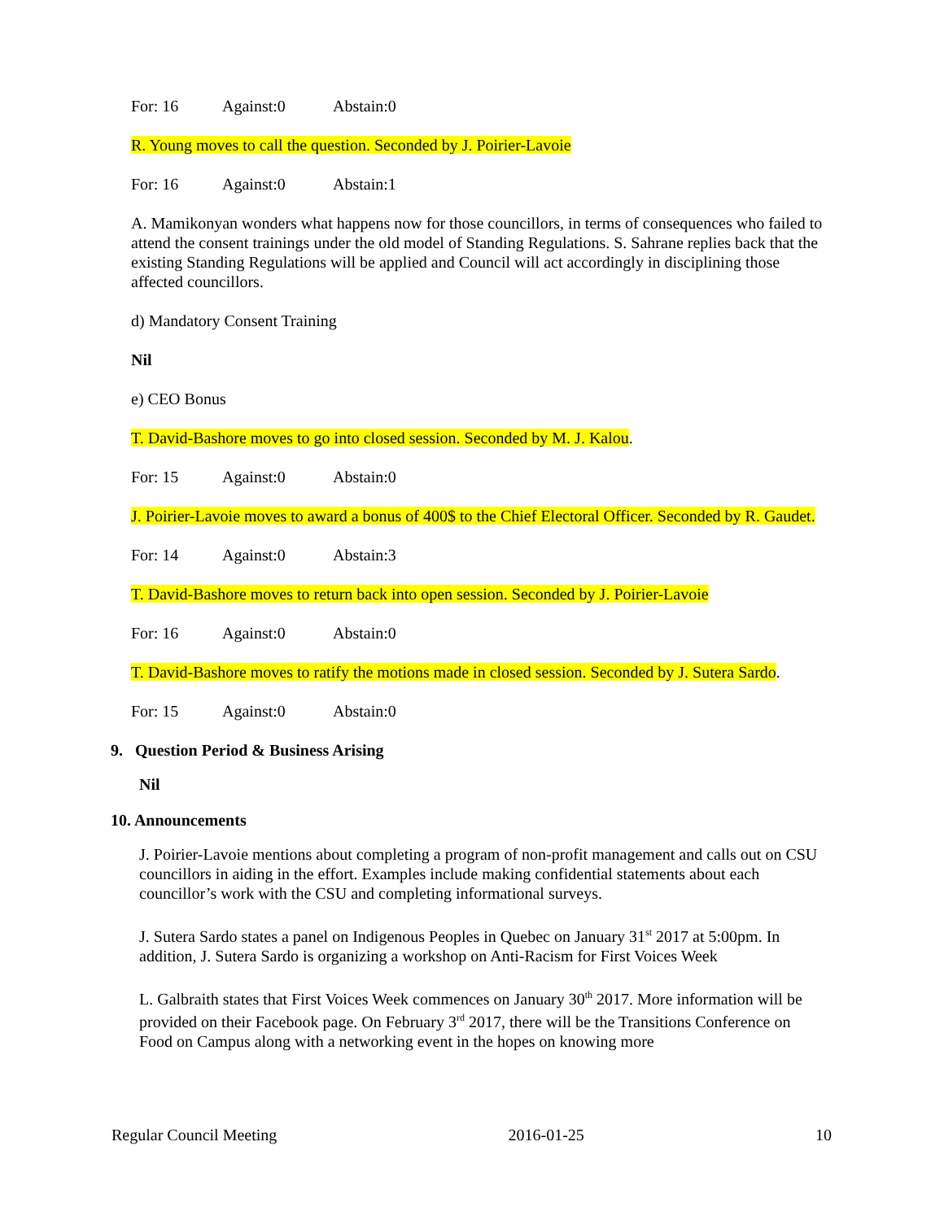For: 16 Against:0 Abstain:0
R. Young moves to call the question. Seconded by J. Poirier-Lavoie
For: 16 Against:0 Abstain:1
A. Mamikonyan wonders what happens now for those councillors, in terms of consequences who failed to attend the consent trainings under the old model of Standing Regulations. S. Sahrane replies back that the existing Standing Regulations will be applied and Council will act accordingly in disciplining those affected councillors.
d) Mandatory Consent Training
Nil
e) CEO Bonus
T. David-Bashore moves to go into closed session. Seconded by M. J. Kalou.
For: 15 Against:0 Abstain:0
J. Poirier-Lavoie moves to award a bonus of 400$ to the Chief Electoral Officer. Seconded by R. Gaudet.
For: 14 Against:0 Abstain:3
T. David-Bashore moves to return back into open session. Seconded by J. Poirier-Lavoie
For: 16 Against:0 Abstain:0
T. David-Bashore moves to ratify the motions made in closed session. Seconded by J. Sutera Sardo.
For: 15 Against:0 Abstain:0
9. Question Period & Business Arising
Nil
10. Announcements
J. Poirier-Lavoie mentions about completing a program of non-profit management and calls out on CSU councillors in aiding in the effort. Examples include making confidential statements about each councillor’s work with the CSU and completing informational surveys.
J. Sutera Sardo states a panel on Indigenous Peoples in Quebec on January 31<sup>st</sup> 2017 at 5:00pm. In addition, J. Sutera Sardo is organizing a workshop on Anti-Racism for First Voices Week
L. Galbraith states that First Voices Week commences on January 30<sup>th</sup> 2017. More information will be provided on their Facebook page. On February 3<sup>rd</sup> 2017, there will be the Transitions Conference on Food on Campus along with a networking event in the hopes on knowing more
Regular Council Meeting 2016-01-25 10